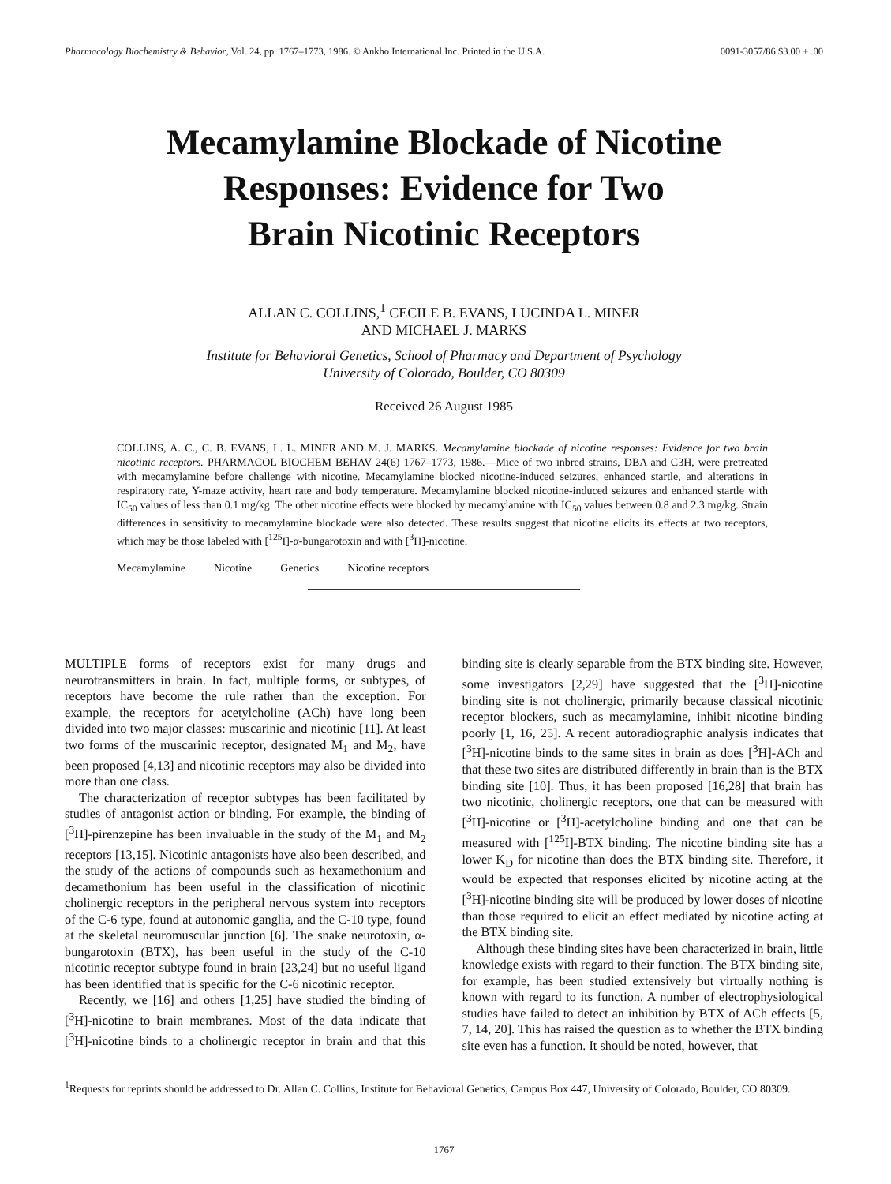Pharmacology Biochemistry & Behavior, Vol. 24, pp. 1767–1773, 1986. © Ankho International Inc. Printed in the U.S.A. 0091-3057/86 $3.00 + .00
Mecamylamine Blockade of Nicotine
Responses: Evidence for Two
Brain Nicotinic Receptors
ALLAN C. COLLINS,<sup>1</sup> CECILE B. EVANS, LUCINDA L. MINER
AND MICHAEL J. MARKS
Institute for Behavioral Genetics, School of Pharmacy and Department of Psychology
University of Colorado, Boulder, CO 80309
Received 26 August 1985
COLLINS, A. C., C. B. EVANS, L. L. MINER AND M. J. MARKS. Mecamylamine blockade of nicotine responses: Evidence for two brain nicotinic receptors. PHARMACOL BIOCHEM BEHAV 24(6) 1767–1773, 1986.—Mice of two inbred strains, DBA and C3H, were pretreated with mecamylamine before challenge with nicotine. Mecamylamine blocked nicotine-induced seizures, enhanced startle, and alterations in respiratory rate, Y-maze activity, heart rate and body temperature. Mecamylamine blocked nicotine-induced seizures and enhanced startle with IC<sub>50</sub> values of less than 0.1 mg/kg. The other nicotine effects were blocked by mecamylamine with IC<sub>50</sub> values between 0.8 and 2.3 mg/kg. Strain differences in sensitivity to mecamylamine blockade were also detected. These results suggest that nicotine elicits its effects at two receptors, which may be those labeled with [<sup>125</sup>I]-α-bungarotoxin and with [<sup>3</sup>H]-nicotine.
Mecamylamine Nicotine Genetics Nicotine receptors
MULTIPLE forms of receptors exist for many drugs and neurotransmitters in brain. In fact, multiple forms, or subtypes, of receptors have become the rule rather than the exception. For example, the receptors for acetylcholine (ACh) have long been divided into two major classes: muscarinic and nicotinic [11]. At least two forms of the muscarinic receptor, designated M<sub>1</sub> and M<sub>2</sub>, have been proposed [4,13] and nicotinic receptors may also be divided into more than one class.
The characterization of receptor subtypes has been facilitated by studies of antagonist action or binding. For example, the binding of [<sup>3</sup>H]-pirenzepine has been invaluable in the study of the M<sub>1</sub> and M<sub>2</sub> receptors [13,15]. Nicotinic antagonists have also been described, and the study of the actions of compounds such as hexamethonium and decamethonium has been useful in the classification of nicotinic cholinergic receptors in the peripheral nervous system into receptors of the C-6 type, found at autonomic ganglia, and the C-10 type, found at the skeletal neuromuscular junction [6]. The snake neurotoxin, α-bungarotoxin (BTX), has been useful in the study of the C-10 nicotinic receptor subtype found in brain [23,24] but no useful ligand has been identified that is specific for the C-6 nicotinic receptor.
Recently, we [16] and others [1,25] have studied the binding of [<sup>3</sup>H]-nicotine to brain membranes. Most of the data indicate that [<sup>3</sup>H]-nicotine binds to a cholinergic receptor in brain and that this binding site is clearly separable from the BTX binding site. However, some investigators [2,29] have suggested that the [<sup>3</sup>H]-nicotine binding site is not cholinergic, primarily because classical nicotinic receptor blockers, such as mecamylamine, inhibit nicotine binding poorly [1, 16, 25]. A recent autoradiographic analysis indicates that [<sup>3</sup>H]-nicotine binds to the same sites in brain as does [<sup>3</sup>H]-ACh and that these two sites are distributed differently in brain than is the BTX binding site [10]. Thus, it has been proposed [16,28] that brain has two nicotinic, cholinergic receptors, one that can be measured with [<sup>3</sup>H]-nicotine or [<sup>3</sup>H]-acetylcholine binding and one that can be measured with [<sup>125</sup>I]-BTX binding. The nicotine binding site has a lower K<sub>D</sub> for nicotine than does the BTX binding site. Therefore, it would be expected that responses elicited by nicotine acting at the [<sup>3</sup>H]-nicotine binding site will be produced by lower doses of nicotine than those required to elicit an effect mediated by nicotine acting at the BTX binding site.
Although these binding sites have been characterized in brain, little knowledge exists with regard to their function. The BTX binding site, for example, has been studied extensively but virtually nothing is known with regard to its function. A number of electrophysiological studies have failed to detect an inhibition by BTX of ACh effects [5, 7, 14, 20]. This has raised the question as to whether the BTX binding site even has a function. It should be noted, however, that
<sup>1</sup> Requests for reprints should be addressed to Dr. Allan C. Collins, Institute for Behavioral Genetics, Campus Box 447, University of Colorado, Boulder, CO 80309.
1767